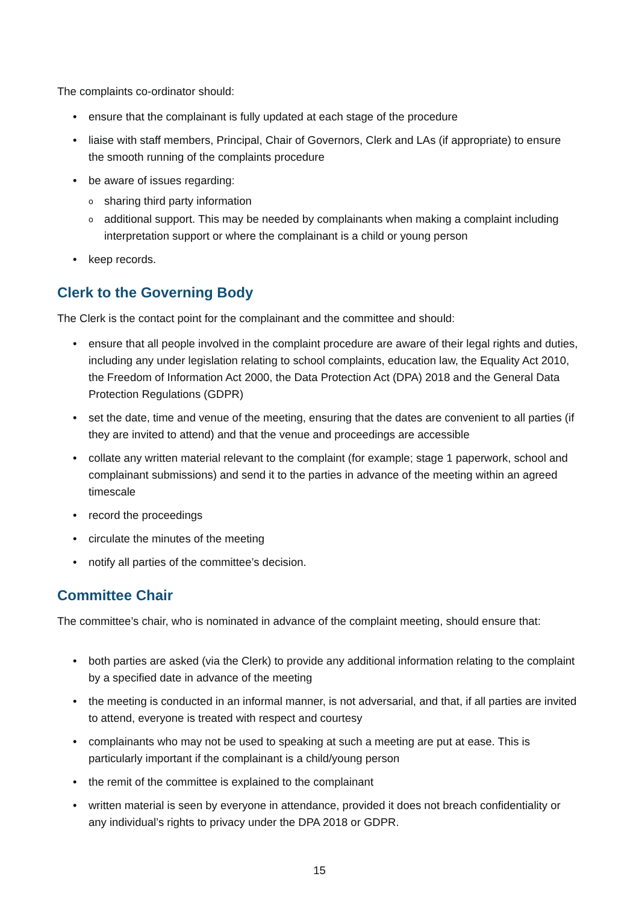The complaints co-ordinator should:
• ensure that the complainant is fully updated at each stage of the procedure
• liaise with staff members, Principal, Chair of Governors, Clerk and LAs (if appropriate) to ensure the smooth running of the complaints procedure
• be aware of issues regarding:
o sharing third party information
o additional support. This may be needed by complainants when making a complaint including interpretation support or where the complainant is a child or young person
• keep records.
Clerk to the Governing Body
The Clerk is the contact point for the complainant and the committee and should:
• ensure that all people involved in the complaint procedure are aware of their legal rights and duties, including any under legislation relating to school complaints, education law, the Equality Act 2010, the Freedom of Information Act 2000, the Data Protection Act (DPA) 2018 and the General Data Protection Regulations (GDPR)
• set the date, time and venue of the meeting, ensuring that the dates are convenient to all parties (if they are invited to attend) and that the venue and proceedings are accessible
• collate any written material relevant to the complaint (for example; stage 1 paperwork, school and complainant submissions) and send it to the parties in advance of the meeting within an agreed timescale
• record the proceedings
• circulate the minutes of the meeting
• notify all parties of the committee’s decision.
Committee Chair
The committee’s chair, who is nominated in advance of the complaint meeting, should ensure that:
• both parties are asked (via the Clerk) to provide any additional information relating to the complaint by a specified date in advance of the meeting
• the meeting is conducted in an informal manner, is not adversarial, and that, if all parties are invited to attend, everyone is treated with respect and courtesy
• complainants who may not be used to speaking at such a meeting are put at ease. This is particularly important if the complainant is a child/young person
• the remit of the committee is explained to the complainant
• written material is seen by everyone in attendance, provided it does not breach confidentiality or any individual’s rights to privacy under the DPA 2018 or GDPR.
15